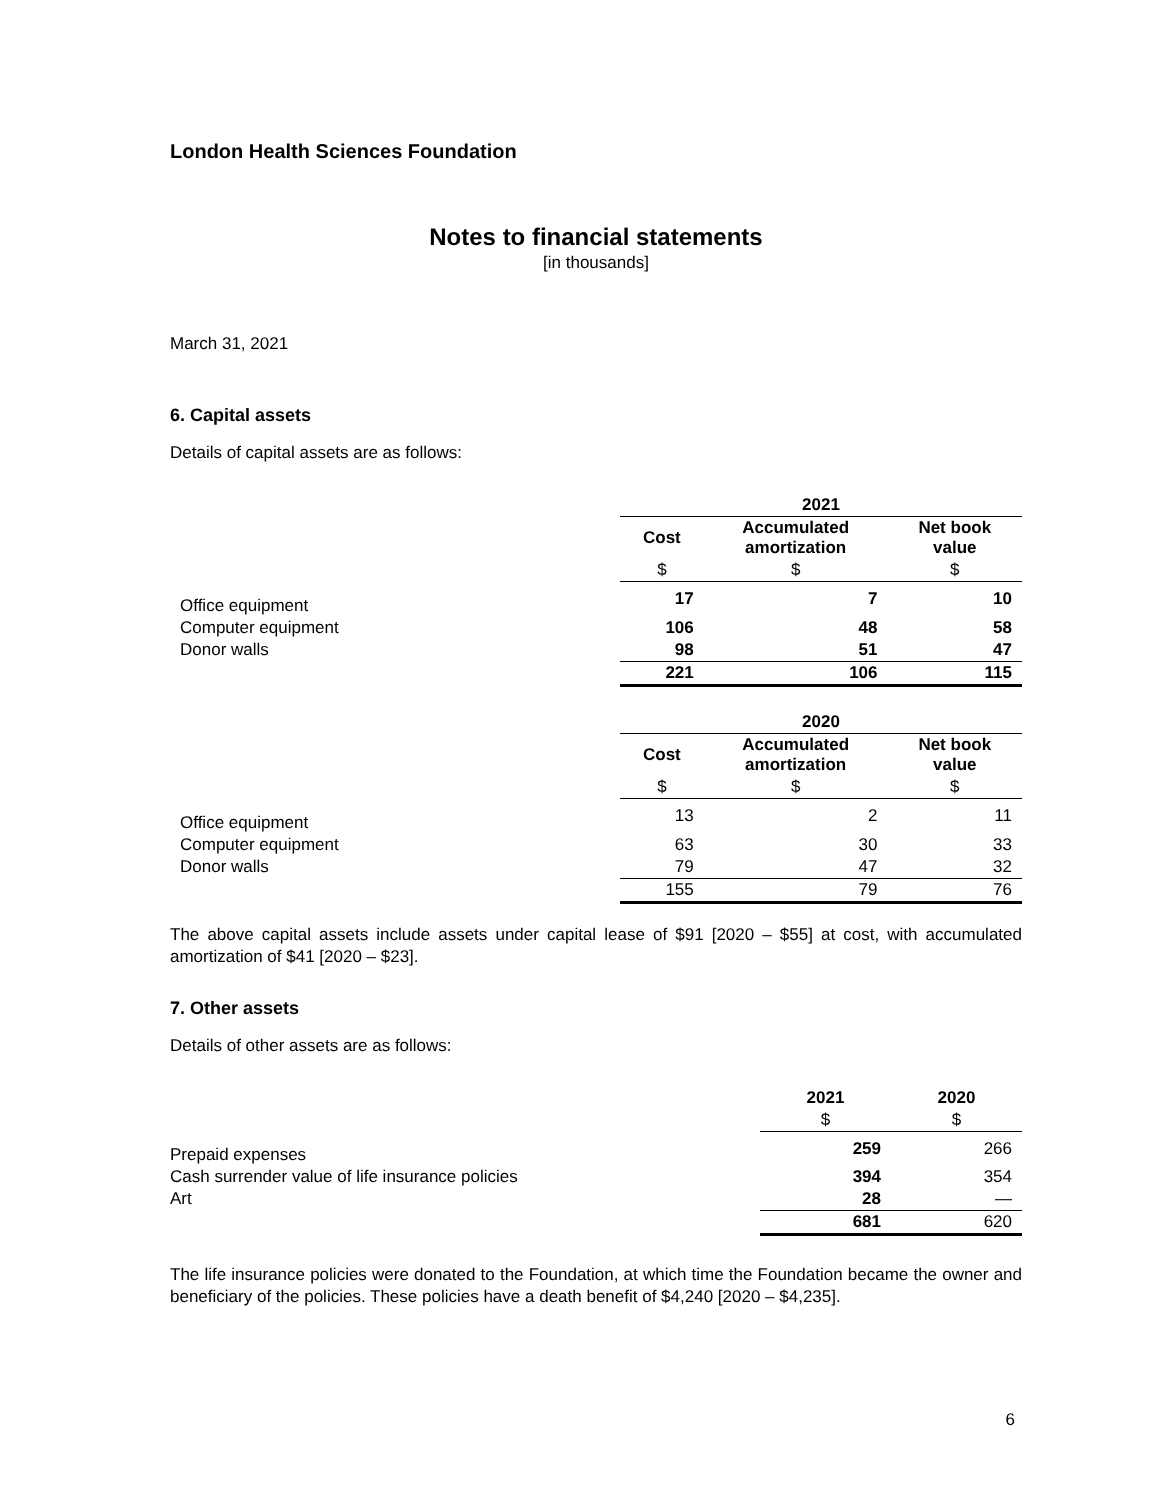London Health Sciences Foundation
Notes to financial statements
[in thousands]
March 31, 2021
6. Capital assets
Details of capital assets are as follows:
| | 2021 | | |
| | Cost | Accumulated amortization | Net book value |
| | $ | $ | $ |
| Office equipment | 17 | 7 | 10 |
| Computer equipment | 106 | 48 | 58 |
| Donor walls | 98 | 51 | 47 |
| | 221 | 106 | 115 |
| | 2020 | | |
| | Cost | Accumulated amortization | Net book value |
| | $ | $ | $ |
| Office equipment | 13 | 2 | 11 |
| Computer equipment | 63 | 30 | 33 |
| Donor walls | 79 | 47 | 32 |
| | 155 | 79 | 76 |
The above capital assets include assets under capital lease of $91 [2020 – $55] at cost, with accumulated amortization of $41 [2020 – $23].
7. Other assets
Details of other assets are as follows:
| | 2021 | 2020 |
| | $ | $ |
| Prepaid expenses | 259 | 266 |
| Cash surrender value of life insurance policies | 394 | 354 |
| Art | 28 | — |
| | 681 | 620 |
The life insurance policies were donated to the Foundation, at which time the Foundation became the owner and beneficiary of the policies. These policies have a death benefit of $4,240 [2020 – $4,235].
6